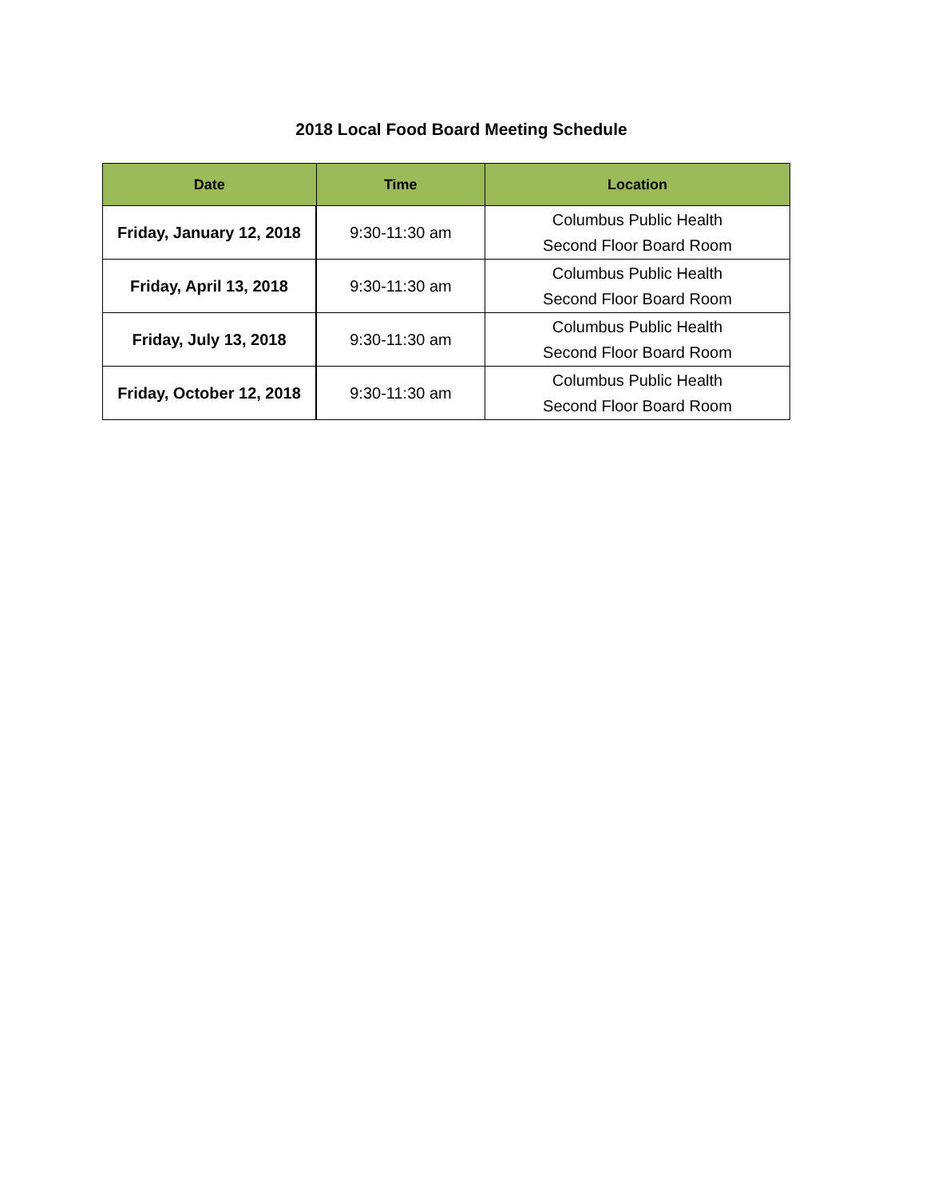2018 Local Food Board Meeting Schedule
| Date | Time | Location |
| --- | --- | --- |
| Friday, January 12, 2018 | 9:30-11:30 am | Columbus Public Health Second Floor Board Room |
| Friday, April 13, 2018 | 9:30-11:30 am | Columbus Public Health Second Floor Board Room |
| Friday, July 13, 2018 | 9:30-11:30 am | Columbus Public Health Second Floor Board Room |
| Friday, October 12, 2018 | 9:30-11:30 am | Columbus Public Health Second Floor Board Room |